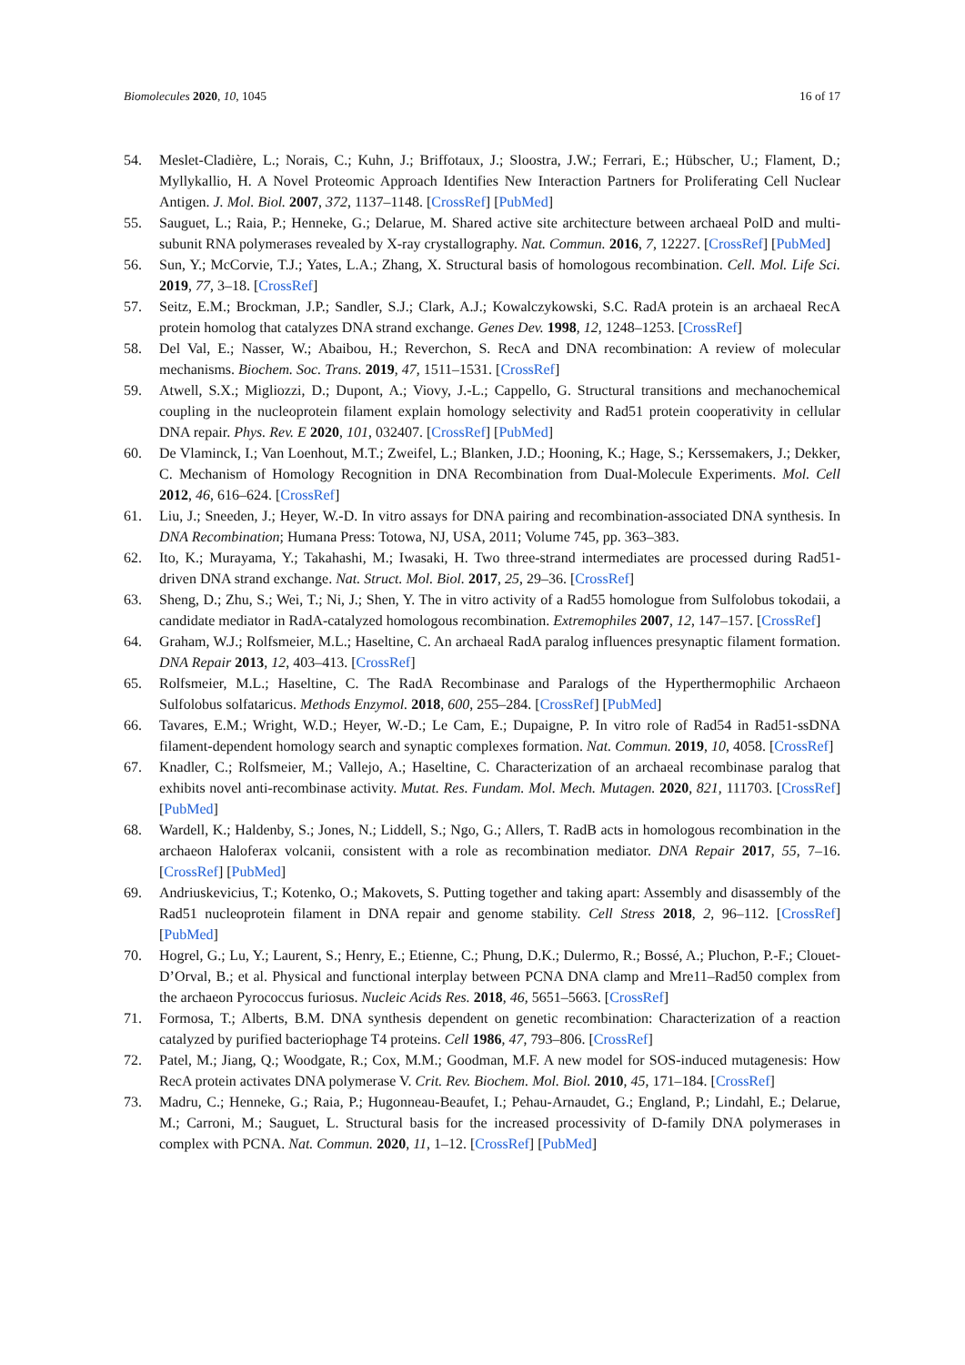Biomolecules 2020, 10, 1045 16 of 17
54. Meslet-Cladière, L.; Norais, C.; Kuhn, J.; Briffotaux, J.; Sloostra, J.W.; Ferrari, E.; Hübscher, U.; Flament, D.; Myllykallio, H. A Novel Proteomic Approach Identifies New Interaction Partners for Proliferating Cell Nuclear Antigen. J. Mol. Biol. 2007, 372, 1137–1148. [CrossRef] [PubMed]
55. Sauguet, L.; Raia, P.; Henneke, G.; Delarue, M. Shared active site architecture between archaeal PolD and multi-subunit RNA polymerases revealed by X-ray crystallography. Nat. Commun. 2016, 7, 12227. [CrossRef] [PubMed]
56. Sun, Y.; McCorvie, T.J.; Yates, L.A.; Zhang, X. Structural basis of homologous recombination. Cell. Mol. Life Sci. 2019, 77, 3–18. [CrossRef]
57. Seitz, E.M.; Brockman, J.P.; Sandler, S.J.; Clark, A.J.; Kowalczykowski, S.C. RadA protein is an archaeal RecA protein homolog that catalyzes DNA strand exchange. Genes Dev. 1998, 12, 1248–1253. [CrossRef]
58. Del Val, E.; Nasser, W.; Abaibou, H.; Reverchon, S. RecA and DNA recombination: A review of molecular mechanisms. Biochem. Soc. Trans. 2019, 47, 1511–1531. [CrossRef]
59. Atwell, S.X.; Migliozzi, D.; Dupont, A.; Viovy, J.-L.; Cappello, G. Structural transitions and mechanochemical coupling in the nucleoprotein filament explain homology selectivity and Rad51 protein cooperativity in cellular DNA repair. Phys. Rev. E 2020, 101, 032407. [CrossRef] [PubMed]
60. De Vlaminck, I.; Van Loenhout, M.T.; Zweifel, L.; Blanken, J.D.; Hooning, K.; Hage, S.; Kerssemakers, J.; Dekker, C. Mechanism of Homology Recognition in DNA Recombination from Dual-Molecule Experiments. Mol. Cell 2012, 46, 616–624. [CrossRef]
61. Liu, J.; Sneeden, J.; Heyer, W.-D. In vitro assays for DNA pairing and recombination-associated DNA synthesis. In DNA Recombination; Humana Press: Totowa, NJ, USA, 2011; Volume 745, pp. 363–383.
62. Ito, K.; Murayama, Y.; Takahashi, M.; Iwasaki, H. Two three-strand intermediates are processed during Rad51-driven DNA strand exchange. Nat. Struct. Mol. Biol. 2017, 25, 29–36. [CrossRef]
63. Sheng, D.; Zhu, S.; Wei, T.; Ni, J.; Shen, Y. The in vitro activity of a Rad55 homologue from Sulfolobus tokodaii, a candidate mediator in RadA-catalyzed homologous recombination. Extremophiles 2007, 12, 147–157. [CrossRef]
64. Graham, W.J.; Rolfsmeier, M.L.; Haseltine, C. An archaeal RadA paralog influences presynaptic filament formation. DNA Repair 2013, 12, 403–413. [CrossRef]
65. Rolfsmeier, M.L.; Haseltine, C. The RadA Recombinase and Paralogs of the Hyperthermophilic Archaeon Sulfolobus solfataricus. Methods Enzymol. 2018, 600, 255–284. [CrossRef] [PubMed]
66. Tavares, E.M.; Wright, W.D.; Heyer, W.-D.; Le Cam, E.; Dupaigne, P. In vitro role of Rad54 in Rad51-ssDNA filament-dependent homology search and synaptic complexes formation. Nat. Commun. 2019, 10, 4058. [CrossRef]
67. Knadler, C.; Rolfsmeier, M.; Vallejo, A.; Haseltine, C. Characterization of an archaeal recombinase paralog that exhibits novel anti-recombinase activity. Mutat. Res. Fundam. Mol. Mech. Mutagen. 2020, 821, 111703. [CrossRef] [PubMed]
68. Wardell, K.; Haldenby, S.; Jones, N.; Liddell, S.; Ngo, G.; Allers, T. RadB acts in homologous recombination in the archaeon Haloferax volcanii, consistent with a role as recombination mediator. DNA Repair 2017, 55, 7–16. [CrossRef] [PubMed]
69. Andriuskevicius, T.; Kotenko, O.; Makovets, S. Putting together and taking apart: Assembly and disassembly of the Rad51 nucleoprotein filament in DNA repair and genome stability. Cell Stress 2018, 2, 96–112. [CrossRef] [PubMed]
70. Hogrel, G.; Lu, Y.; Laurent, S.; Henry, E.; Etienne, C.; Phung, D.K.; Dulermo, R.; Bossé, A.; Pluchon, P.-F.; Clouet-D’Orval, B.; et al. Physical and functional interplay between PCNA DNA clamp and Mre11–Rad50 complex from the archaeon Pyrococcus furiosus. Nucleic Acids Res. 2018, 46, 5651–5663. [CrossRef]
71. Formosa, T.; Alberts, B.M. DNA synthesis dependent on genetic recombination: Characterization of a reaction catalyzed by purified bacteriophage T4 proteins. Cell 1986, 47, 793–806. [CrossRef]
72. Patel, M.; Jiang, Q.; Woodgate, R.; Cox, M.M.; Goodman, M.F. A new model for SOS-induced mutagenesis: How RecA protein activates DNA polymerase V. Crit. Rev. Biochem. Mol. Biol. 2010, 45, 171–184. [CrossRef]
73. Madru, C.; Henneke, G.; Raia, P.; Hugonneau-Beaufet, I.; Pehau-Arnaudet, G.; England, P.; Lindahl, E.; Delarue, M.; Carroni, M.; Sauguet, L. Structural basis for the increased processivity of D-family DNA polymerases in complex with PCNA. Nat. Commun. 2020, 11, 1–12. [CrossRef] [PubMed]